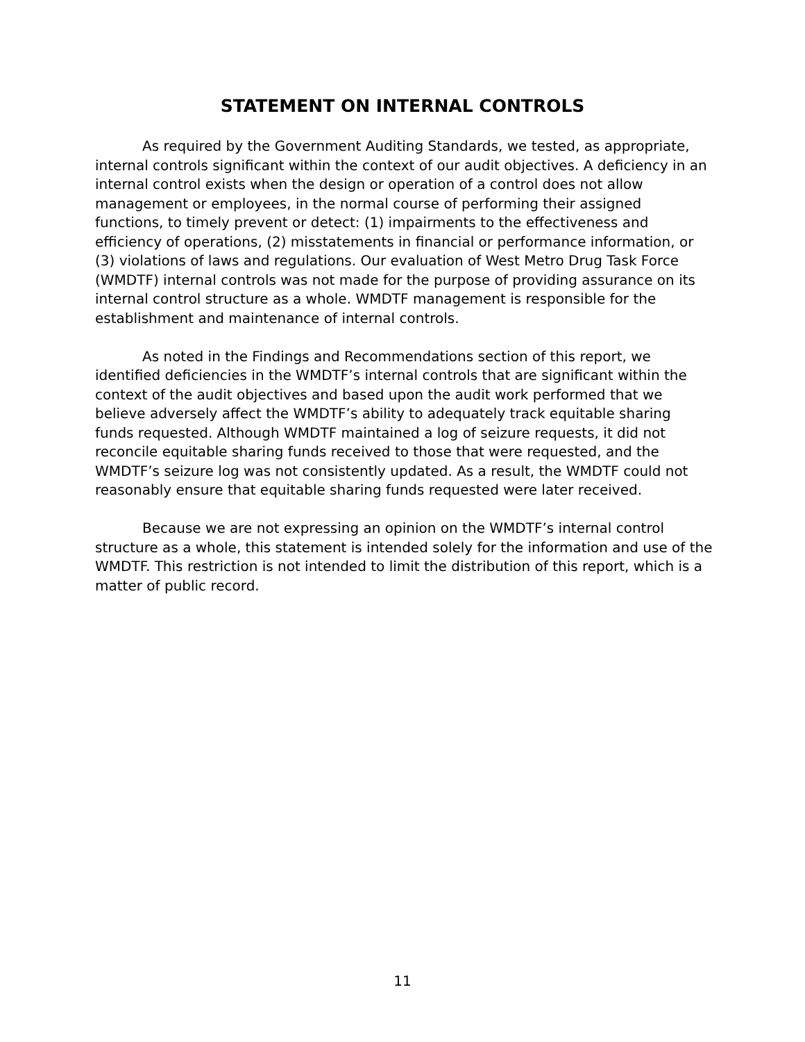STATEMENT ON INTERNAL CONTROLS
As required by the Government Auditing Standards, we tested, as appropriate, internal controls significant within the context of our audit objectives. A deficiency in an internal control exists when the design or operation of a control does not allow management or employees, in the normal course of performing their assigned functions, to timely prevent or detect: (1) impairments to the effectiveness and efficiency of operations, (2) misstatements in financial or performance information, or (3) violations of laws and regulations. Our evaluation of West Metro Drug Task Force (WMDTF) internal controls was not made for the purpose of providing assurance on its internal control structure as a whole. WMDTF management is responsible for the establishment and maintenance of internal controls.
As noted in the Findings and Recommendations section of this report, we identified deficiencies in the WMDTF’s internal controls that are significant within the context of the audit objectives and based upon the audit work performed that we believe adversely affect the WMDTF’s ability to adequately track equitable sharing funds requested. Although WMDTF maintained a log of seizure requests, it did not reconcile equitable sharing funds received to those that were requested, and the WMDTF’s seizure log was not consistently updated. As a result, the WMDTF could not reasonably ensure that equitable sharing funds requested were later received.
Because we are not expressing an opinion on the WMDTF’s internal control structure as a whole, this statement is intended solely for the information and use of the WMDTF. This restriction is not intended to limit the distribution of this report, which is a matter of public record.
11